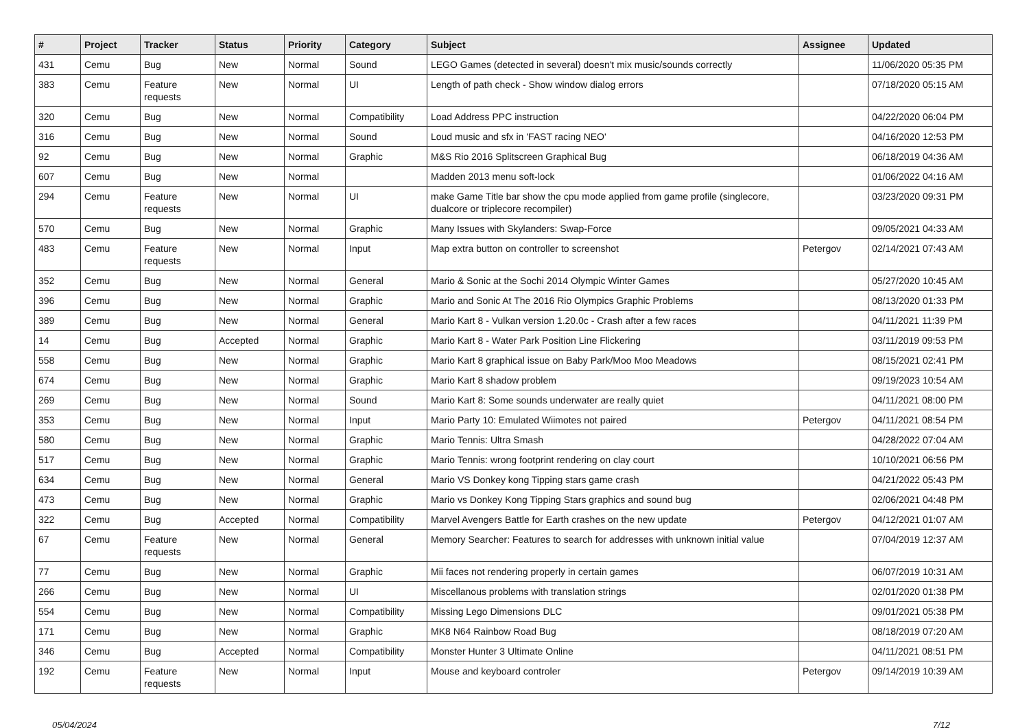| # | Project | Tracker | Status | Priority | Category | Subject | Assignee | Updated |
| --- | --- | --- | --- | --- | --- | --- | --- | --- |
| 431 | Cemu | Bug | New | Normal | Sound | LEGO Games (detected in several) doesn't mix music/sounds correctly | | 11/06/2020 05:35 PM |
| 383 | Cemu | Feature requests | New | Normal | UI | Length of path check - Show window dialog errors | | 07/18/2020 05:15 AM |
| 320 | Cemu | Bug | New | Normal | Compatibility | Load Address PPC instruction | | 04/22/2020 06:04 PM |
| 316 | Cemu | Bug | New | Normal | Sound | Loud music and sfx in 'FAST racing NEO' | | 04/16/2020 12:53 PM |
| 92 | Cemu | Bug | New | Normal | Graphic | M&S Rio 2016 Splitscreen Graphical Bug | | 06/18/2019 04:36 AM |
| 607 | Cemu | Bug | New | Normal | | Madden 2013 menu soft-lock | | 01/06/2022 04:16 AM |
| 294 | Cemu | Feature requests | New | Normal | UI | make Game Title bar show the cpu mode applied from game profile (singlecore, dualcore or triplecore recompiler) | | 03/23/2020 09:31 PM |
| 570 | Cemu | Bug | New | Normal | Graphic | Many Issues with Skylanders: Swap-Force | | 09/05/2021 04:33 AM |
| 483 | Cemu | Feature requests | New | Normal | Input | Map extra button on controller to screenshot | Petergov | 02/14/2021 07:43 AM |
| 352 | Cemu | Bug | New | Normal | General | Mario & Sonic at the Sochi 2014 Olympic Winter Games | | 05/27/2020 10:45 AM |
| 396 | Cemu | Bug | New | Normal | Graphic | Mario and Sonic At The 2016 Rio Olympics Graphic Problems | | 08/13/2020 01:33 PM |
| 389 | Cemu | Bug | New | Normal | General | Mario Kart 8 - Vulkan version 1.20.0c - Crash after a few races | | 04/11/2021 11:39 PM |
| 14 | Cemu | Bug | Accepted | Normal | Graphic | Mario Kart 8 - Water Park Position Line Flickering | | 03/11/2019 09:53 PM |
| 558 | Cemu | Bug | New | Normal | Graphic | Mario Kart 8 graphical issue on Baby Park/Moo Moo Meadows | | 08/15/2021 02:41 PM |
| 674 | Cemu | Bug | New | Normal | Graphic | Mario Kart 8 shadow problem | | 09/19/2023 10:54 AM |
| 269 | Cemu | Bug | New | Normal | Sound | Mario Kart 8: Some sounds underwater are really quiet | | 04/11/2021 08:00 PM |
| 353 | Cemu | Bug | New | Normal | Input | Mario Party 10: Emulated Wiimotes not paired | Petergov | 04/11/2021 08:54 PM |
| 580 | Cemu | Bug | New | Normal | Graphic | Mario Tennis: Ultra Smash | | 04/28/2022 07:04 AM |
| 517 | Cemu | Bug | New | Normal | Graphic | Mario Tennis: wrong footprint rendering on clay court | | 10/10/2021 06:56 PM |
| 634 | Cemu | Bug | New | Normal | General | Mario VS Donkey kong Tipping stars game crash | | 04/21/2022 05:43 PM |
| 473 | Cemu | Bug | New | Normal | Graphic | Mario vs Donkey Kong Tipping Stars graphics and sound bug | | 02/06/2021 04:48 PM |
| 322 | Cemu | Bug | Accepted | Normal | Compatibility | Marvel Avengers Battle for Earth crashes on the new update | Petergov | 04/12/2021 01:07 AM |
| 67 | Cemu | Feature requests | New | Normal | General | Memory Searcher: Features to search for addresses with unknown initial value | | 07/04/2019 12:37 AM |
| 77 | Cemu | Bug | New | Normal | Graphic | Mii faces not rendering properly in certain games | | 06/07/2019 10:31 AM |
| 266 | Cemu | Bug | New | Normal | UI | Miscellanous problems with translation strings | | 02/01/2020 01:38 PM |
| 554 | Cemu | Bug | New | Normal | Compatibility | Missing Lego Dimensions DLC | | 09/01/2021 05:38 PM |
| 171 | Cemu | Bug | New | Normal | Graphic | MK8 N64 Rainbow Road Bug | | 08/18/2019 07:20 AM |
| 346 | Cemu | Bug | Accepted | Normal | Compatibility | Monster Hunter 3 Ultimate Online | | 04/11/2021 08:51 PM |
| 192 | Cemu | Feature requests | New | Normal | Input | Mouse and keyboard controler | Petergov | 09/14/2019 10:39 AM |
05/04/2024 7/12